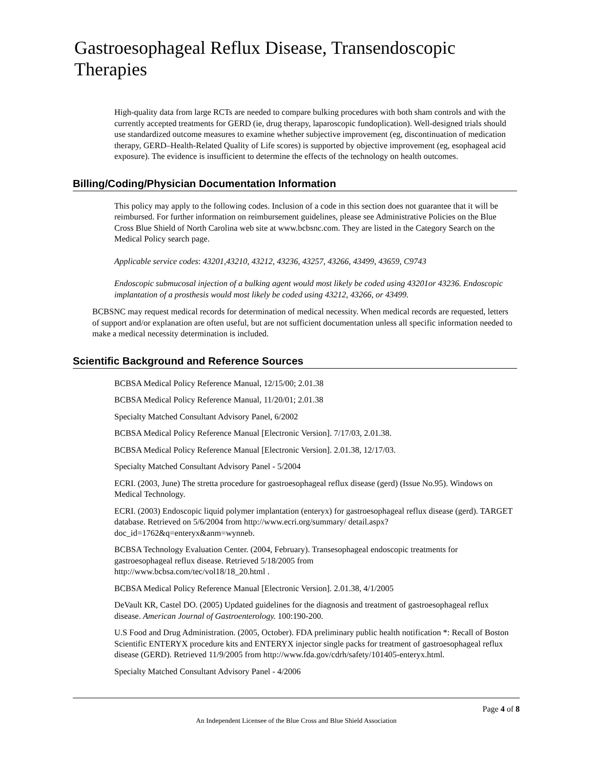Gastroesophageal Reflux Disease, Transendoscopic Therapies
High-quality data from large RCTs are needed to compare bulking procedures with both sham controls and with the currently accepted treatments for GERD (ie, drug therapy, laparoscopic fundoplication). Well-designed trials should use standardized outcome measures to examine whether subjective improvement (eg, discontinuation of medication therapy, GERD–Health-Related Quality of Life scores) is supported by objective improvement (eg, esophageal acid exposure). The evidence is insufficient to determine the effects of the technology on health outcomes.
Billing/Coding/Physician Documentation Information
This policy may apply to the following codes. Inclusion of a code in this section does not guarantee that it will be reimbursed. For further information on reimbursement guidelines, please see Administrative Policies on the Blue Cross Blue Shield of North Carolina web site at www.bcbsnc.com. They are listed in the Category Search on the Medical Policy search page.
Applicable service codes: 43201,43210, 43212, 43236, 43257, 43266, 43499, 43659, C9743
Endoscopic submucosal injection of a bulking agent would most likely be coded using 43201or 43236. Endoscopic implantation of a prosthesis would most likely be coded using 43212, 43266, or 43499.
BCBSNC may request medical records for determination of medical necessity. When medical records are requested, letters of support and/or explanation are often useful, but are not sufficient documentation unless all specific information needed to make a medical necessity determination is included.
Scientific Background and Reference Sources
BCBSA Medical Policy Reference Manual, 12/15/00; 2.01.38
BCBSA Medical Policy Reference Manual, 11/20/01; 2.01.38
Specialty Matched Consultant Advisory Panel, 6/2002
BCBSA Medical Policy Reference Manual [Electronic Version]. 7/17/03, 2.01.38.
BCBSA Medical Policy Reference Manual [Electronic Version]. 2.01.38, 12/17/03.
Specialty Matched Consultant Advisory Panel - 5/2004
ECRI. (2003, June) The stretta procedure for gastroesophageal reflux disease (gerd) (Issue No.95). Windows on Medical Technology.
ECRI. (2003) Endoscopic liquid polymer implantation (enteryx) for gastroesophageal reflux disease (gerd). TARGET database. Retrieved on 5/6/2004 from http://www.ecri.org/summary/ detail.aspx?doc_id=1762&q=enteryx&anm=wynneb.
BCBSA Technology Evaluation Center. (2004, February). Transesophageal endoscopic treatments for gastroesophageal reflux disease. Retrieved 5/18/2005 from
http://www.bcbsa.com/tec/vol18/18_20.html .
BCBSA Medical Policy Reference Manual [Electronic Version]. 2.01.38, 4/1/2005
DeVault KR, Castel DO. (2005) Updated guidelines for the diagnosis and treatment of gastroesophageal reflux disease. American Journal of Gastroenterology. 100:190-200.
U.S Food and Drug Administration. (2005, October). FDA preliminary public health notification *: Recall of Boston Scientific ENTERYX procedure kits and ENTERYX injector single packs for treatment of gastroesophageal reflux disease (GERD). Retrieved 11/9/2005 from http://www.fda.gov/cdrh/safety/101405-enteryx.html.
Specialty Matched Consultant Advisory Panel - 4/2006
Page 4 of 8
An Independent Licensee of the Blue Cross and Blue Shield Association